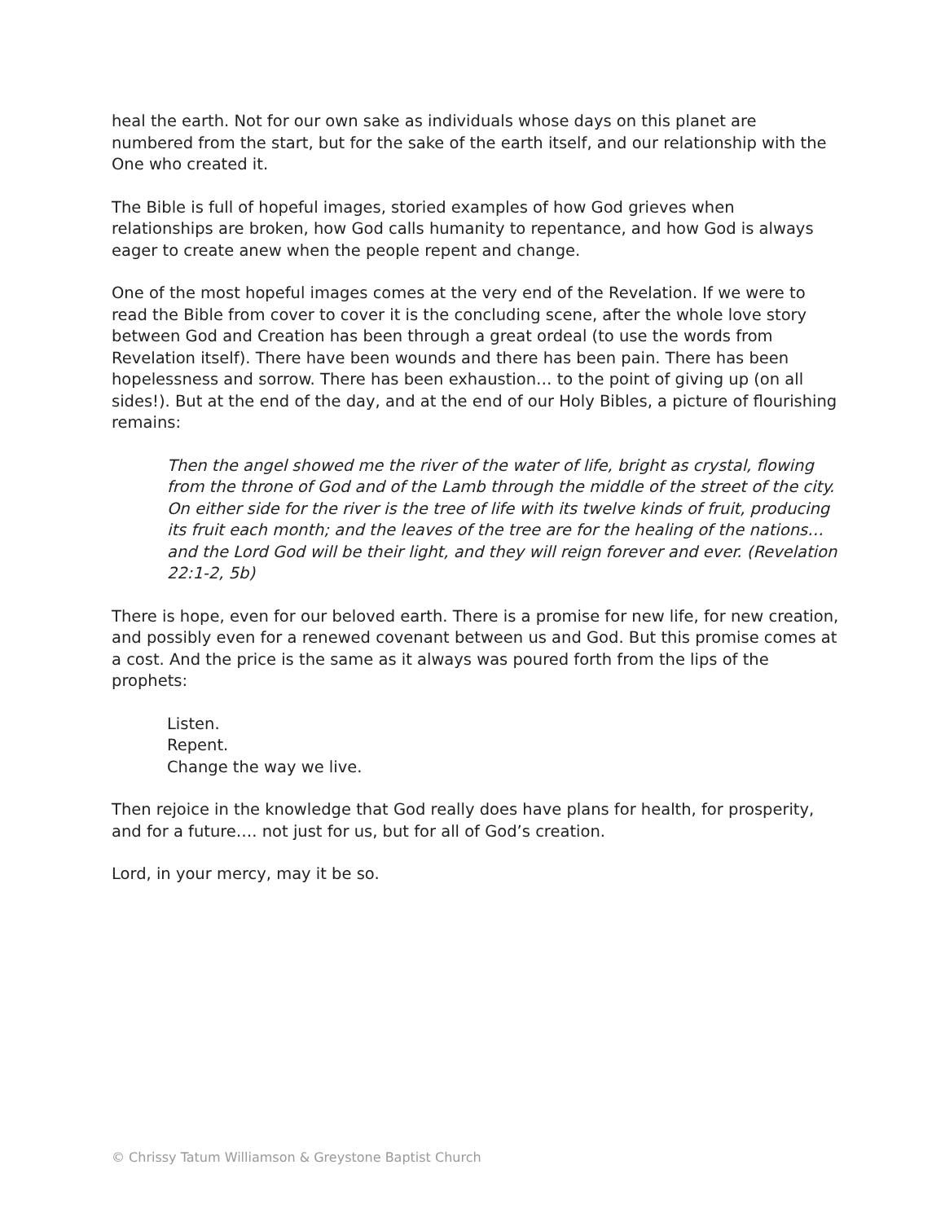heal the earth. Not for our own sake as individuals whose days on this planet are numbered from the start, but for the sake of the earth itself, and our relationship with the One who created it.
The Bible is full of hopeful images, storied examples of how God grieves when relationships are broken, how God calls humanity to repentance, and how God is always eager to create anew when the people repent and change.
One of the most hopeful images comes at the very end of the Revelation. If we were to read the Bible from cover to cover it is the concluding scene, after the whole love story between God and Creation has been through a great ordeal (to use the words from Revelation itself). There have been wounds and there has been pain. There has been hopelessness and sorrow. There has been exhaustion… to the point of giving up (on all sides!). But at the end of the day, and at the end of our Holy Bibles, a picture of flourishing remains:
Then the angel showed me the river of the water of life, bright as crystal, flowing from the throne of God and of the Lamb through the middle of the street of the city. On either side for the river is the tree of life with its twelve kinds of fruit, producing its fruit each month; and the leaves of the tree are for the healing of the nations… and the Lord God will be their light, and they will reign forever and ever. (Revelation 22:1-2, 5b)
There is hope, even for our beloved earth. There is a promise for new life, for new creation, and possibly even for a renewed covenant between us and God. But this promise comes at a cost. And the price is the same as it always was poured forth from the lips of the prophets:
Listen.
Repent.
Change the way we live.
Then rejoice in the knowledge that God really does have plans for health, for prosperity, and for a future…. not just for us, but for all of God’s creation.
Lord, in your mercy, may it be so.
© Chrissy Tatum Williamson & Greystone Baptist Church